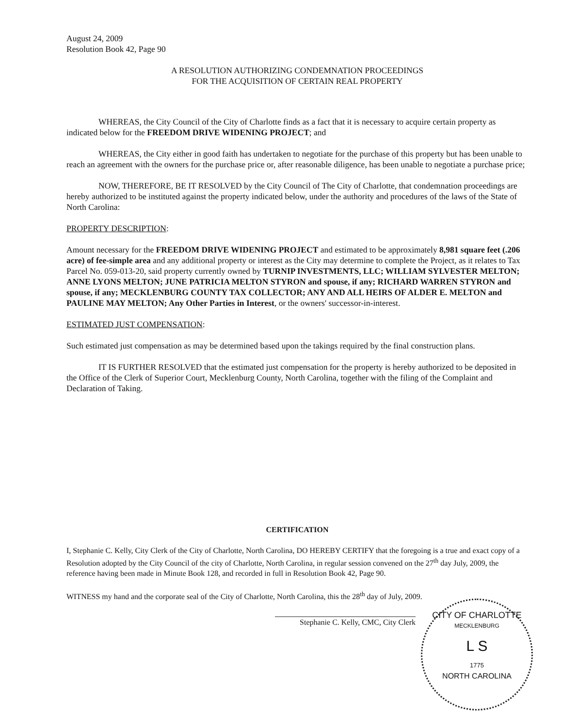August 24, 2009
Resolution Book 42, Page 90
A RESOLUTION AUTHORIZING CONDEMNATION PROCEEDINGS
FOR THE ACQUISITION OF CERTAIN REAL PROPERTY
WHEREAS, the City Council of the City of Charlotte finds as a fact that it is necessary to acquire certain property as indicated below for the FREEDOM DRIVE WIDENING PROJECT; and
WHEREAS, the City either in good faith has undertaken to negotiate for the purchase of this property but has been unable to reach an agreement with the owners for the purchase price or, after reasonable diligence, has been unable to negotiate a purchase price;
NOW, THEREFORE, BE IT RESOLVED by the City Council of The City of Charlotte, that condemnation proceedings are hereby authorized to be instituted against the property indicated below, under the authority and procedures of the laws of the State of North Carolina:
PROPERTY DESCRIPTION:
Amount necessary for the FREEDOM DRIVE WIDENING PROJECT and estimated to be approximately 8,981 square feet (.206 acre) of fee-simple area and any additional property or interest as the City may determine to complete the Project, as it relates to Tax Parcel No. 059-013-20, said property currently owned by TURNIP INVESTMENTS, LLC; WILLIAM SYLVESTER MELTON; ANNE LYONS MELTON; JUNE PATRICIA MELTON STYRON and spouse, if any; RICHARD WARREN STYRON and spouse, if any; MECKLENBURG COUNTY TAX COLLECTOR; ANY AND ALL HEIRS OF ALDER E. MELTON and PAULINE MAY MELTON; Any Other Parties in Interest, or the owners' successor-in-interest.
ESTIMATED JUST COMPENSATION:
Such estimated just compensation as may be determined based upon the takings required by the final construction plans.
IT IS FURTHER RESOLVED that the estimated just compensation for the property is hereby authorized to be deposited in the Office of the Clerk of Superior Court, Mecklenburg County, North Carolina, together with the filing of the Complaint and Declaration of Taking.
CERTIFICATION
I, Stephanie C. Kelly, City Clerk of the City of Charlotte, North Carolina, DO HEREBY CERTIFY that the foregoing is a true and exact copy of a Resolution adopted by the City Council of the city of Charlotte, North Carolina, in regular session convened on the 27<sup>th</sup> day July, 2009, the reference having been made in Minute Book 128, and recorded in full in Resolution Book 42, Page 90.
WITNESS my hand and the corporate seal of the City of Charlotte, North Carolina, this the 28<sup>th</sup> day of July, 2009.
Stephanie C. Kelly, CMC, City Clerk
CITY OF CHARLOTTE
MECKLENBURG
L S
1775
NORTH CAROLINA